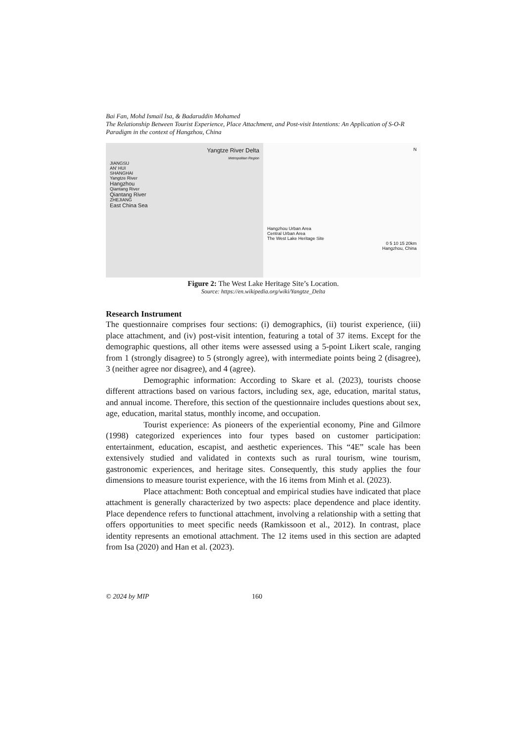Bai Fan, Mohd Ismail Isa, & Badaruddin Mohamed
The Relationship Between Tourist Experience, Place Attachment, and Post-visit Intentions: An Application of S-O-R Paradigm in the context of Hangzhou, China
Yangtze River Delta
Metropolitan Region
JIANGSU
AN' HUI
SHANGHAI
Yangtze River
Hangzhou
Qiantang River
Qiantang River
ZHEJIANG
East China Sea
N
Hangzhou Urban Area
Central Urban Area
The West Lake Heritage Site
0 5 10 15 20km
Hangzhou, China
Figure 2: The West Lake Heritage Site’s Location.
Source: https://en.wikipedia.org/wiki/Yangtze_Delta
Research Instrument
The questionnaire comprises four sections: (i) demographics, (ii) tourist experience, (iii) place attachment, and (iv) post-visit intention, featuring a total of 37 items. Except for the demographic questions, all other items were assessed using a 5-point Likert scale, ranging from 1 (strongly disagree) to 5 (strongly agree), with intermediate points being 2 (disagree), 3 (neither agree nor disagree), and 4 (agree).
Demographic information: According to Skare et al. (2023), tourists choose different attractions based on various factors, including sex, age, education, marital status, and annual income. Therefore, this section of the questionnaire includes questions about sex, age, education, marital status, monthly income, and occupation.
Tourist experience: As pioneers of the experiential economy, Pine and Gilmore (1998) categorized experiences into four types based on customer participation: entertainment, education, escapist, and aesthetic experiences. This “4E” scale has been extensively studied and validated in contexts such as rural tourism, wine tourism, gastronomic experiences, and heritage sites. Consequently, this study applies the four dimensions to measure tourist experience, with the 16 items from Minh et al. (2023).
Place attachment: Both conceptual and empirical studies have indicated that place attachment is generally characterized by two aspects: place dependence and place identity. Place dependence refers to functional attachment, involving a relationship with a setting that offers opportunities to meet specific needs (Ramkissoon et al., 2012). In contrast, place identity represents an emotional attachment. The 12 items used in this section are adapted from Isa (2020) and Han et al. (2023).
© 2024 by MIP 160